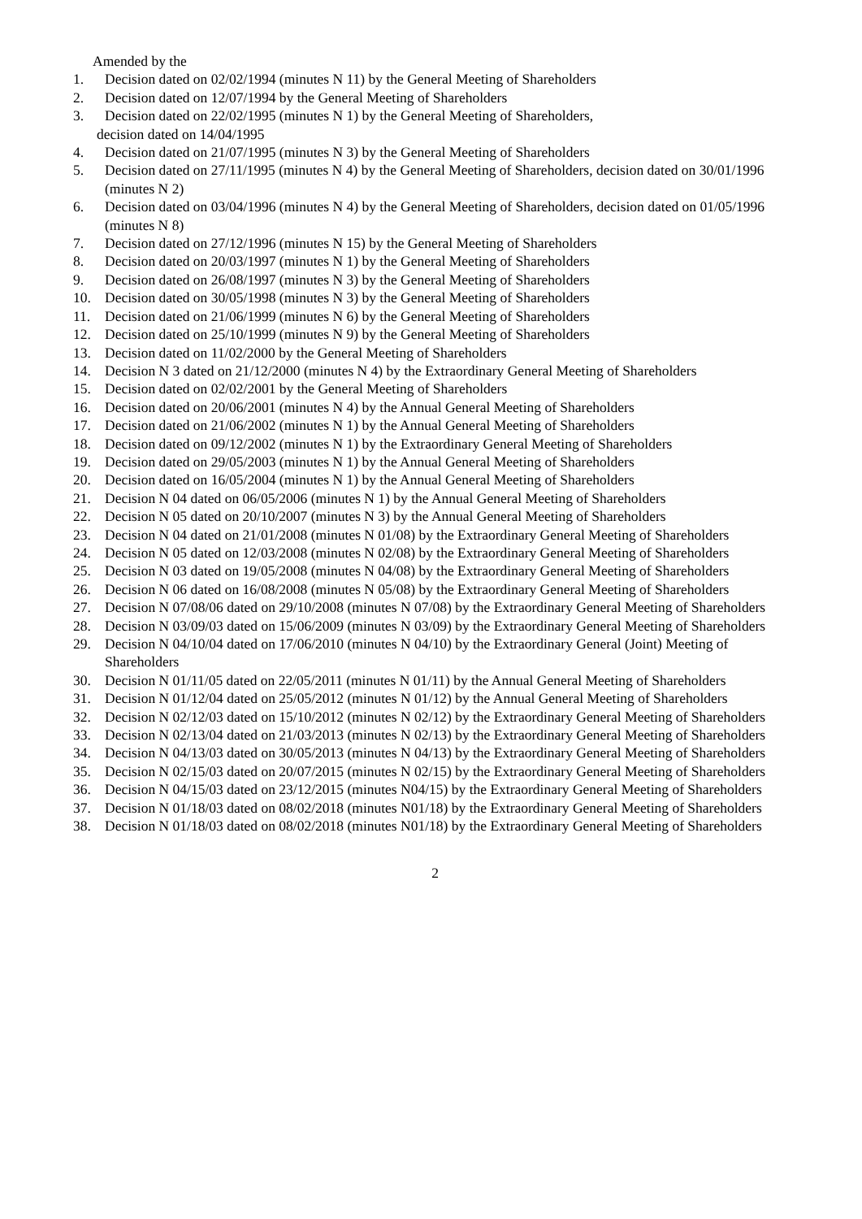Amended by the
1. Decision dated on 02/02/1994 (minutes N 11) by the General Meeting of Shareholders
2. Decision dated on 12/07/1994 by the General Meeting of Shareholders
3. Decision dated on 22/02/1995 (minutes N 1) by the General Meeting of Shareholders,
decision dated on 14/04/1995
4. Decision dated on 21/07/1995 (minutes N 3) by the General Meeting of Shareholders
5. Decision dated on 27/11/1995 (minutes N 4) by the General Meeting of Shareholders, decision dated on 30/01/1996 (minutes N 2)
6. Decision dated on 03/04/1996 (minutes N 4) by the General Meeting of Shareholders, decision dated on 01/05/1996 (minutes N 8)
7. Decision dated on 27/12/1996 (minutes N 15) by the General Meeting of Shareholders
8. Decision dated on 20/03/1997 (minutes N 1) by the General Meeting of Shareholders
9. Decision dated on 26/08/1997 (minutes N 3) by the General Meeting of Shareholders
10. Decision dated on 30/05/1998 (minutes N 3) by the General Meeting of Shareholders
11. Decision dated on 21/06/1999 (minutes N 6) by the General Meeting of Shareholders
12. Decision dated on 25/10/1999 (minutes N 9) by the General Meeting of Shareholders
13. Decision dated on 11/02/2000 by the General Meeting of Shareholders
14. Decision N 3 dated on 21/12/2000 (minutes N 4) by the Extraordinary General Meeting of Shareholders
15. Decision dated on 02/02/2001 by the General Meeting of Shareholders
16. Decision dated on 20/06/2001 (minutes N 4) by the Annual General Meeting of Shareholders
17. Decision dated on 21/06/2002 (minutes N 1) by the Annual General Meeting of Shareholders
18. Decision dated on 09/12/2002 (minutes N 1) by the Extraordinary General Meeting of Shareholders
19. Decision dated on 29/05/2003 (minutes N 1) by the Annual General Meeting of Shareholders
20. Decision dated on 16/05/2004 (minutes N 1) by the Annual General Meeting of Shareholders
21. Decision N 04 dated on 06/05/2006 (minutes N 1) by the Annual General Meeting of Shareholders
22. Decision N 05 dated on 20/10/2007 (minutes N 3) by the Annual General Meeting of Shareholders
23. Decision N 04 dated on 21/01/2008 (minutes N 01/08) by the Extraordinary General Meeting of Shareholders
24. Decision N 05 dated on 12/03/2008 (minutes N 02/08) by the Extraordinary General Meeting of Shareholders
25. Decision N 03 dated on 19/05/2008 (minutes N 04/08) by the Extraordinary General Meeting of Shareholders
26. Decision N 06 dated on 16/08/2008 (minutes N 05/08) by the Extraordinary General Meeting of Shareholders
27. Decision N 07/08/06 dated on 29/10/2008 (minutes N 07/08) by the Extraordinary General Meeting of Shareholders
28. Decision N 03/09/03 dated on 15/06/2009 (minutes N 03/09) by the Extraordinary General Meeting of Shareholders
29. Decision N 04/10/04 dated on 17/06/2010 (minutes N 04/10) by the Extraordinary General (Joint) Meeting of Shareholders
30. Decision N 01/11/05 dated on 22/05/2011 (minutes N 01/11) by the Annual General Meeting of Shareholders
31. Decision N 01/12/04 dated on 25/05/2012 (minutes N 01/12) by the Annual General Meeting of Shareholders
32. Decision N 02/12/03 dated on 15/10/2012 (minutes N 02/12) by the Extraordinary General Meeting of Shareholders
33. Decision N 02/13/04 dated on 21/03/2013 (minutes N 02/13) by the Extraordinary General Meeting of Shareholders
34. Decision N 04/13/03 dated on 30/05/2013 (minutes N 04/13) by the Extraordinary General Meeting of Shareholders
35. Decision N 02/15/03 dated on 20/07/2015 (minutes N 02/15) by the Extraordinary General Meeting of Shareholders
36. Decision N 04/15/03 dated on 23/12/2015 (minutes N04/15) by the Extraordinary General Meeting of Shareholders
37. Decision N 01/18/03 dated on 08/02/2018 (minutes N01/18) by the Extraordinary General Meeting of Shareholders
38. Decision N 01/18/03 dated on 08/02/2018 (minutes N01/18) by the Extraordinary General Meeting of Shareholders
2